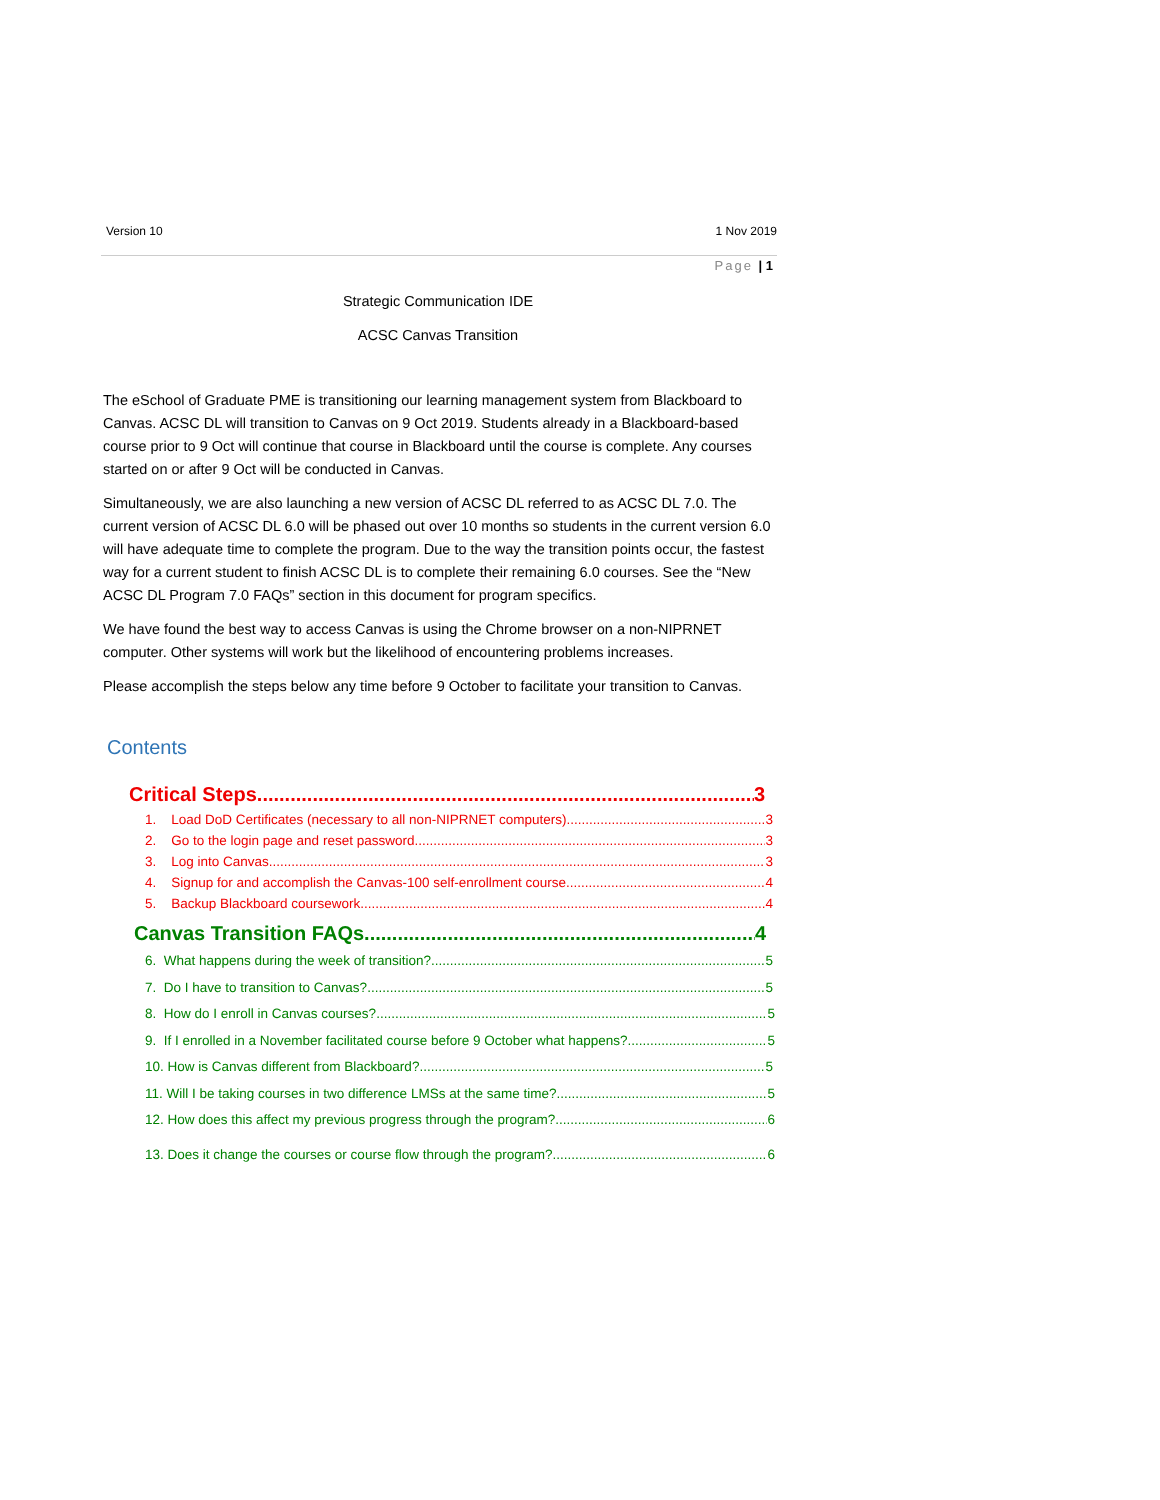Version 10 1 Nov 2019
Page | 1
Strategic Communication IDE
ACSC Canvas Transition
The eSchool of Graduate PME is transitioning our learning management system from Blackboard to Canvas. ACSC DL will transition to Canvas on 9 Oct 2019. Students already in a Blackboard-based course prior to 9 Oct will continue that course in Blackboard until the course is complete. Any courses started on or after 9 Oct will be conducted in Canvas.
Simultaneously, we are also launching a new version of ACSC DL referred to as ACSC DL 7.0. The current version of ACSC DL 6.0 will be phased out over 10 months so students in the current version 6.0 will have adequate time to complete the program. Due to the way the transition points occur, the fastest way for a current student to finish ACSC DL is to complete their remaining 6.0 courses. See the “New ACSC DL Program 7.0 FAQs” section in this document for program specifics.
We have found the best way to access Canvas is using the Chrome browser on a non-NIPRNET computer. Other systems will work but the likelihood of encountering problems increases.
Please accomplish the steps below any time before 9 October to facilitate your transition to Canvas.
Contents
Critical Steps 3
1. Load DoD Certificates (necessary to all non-NIPRNET computers) 3
2. Go to the login page and reset password 3
3. Log into Canvas 3
4. Signup for and accomplish the Canvas-100 self-enrollment course 4
5. Backup Blackboard coursework 4
Canvas Transition FAQs 4
6. What happens during the week of transition? 5
7. Do I have to transition to Canvas? 5
8. How do I enroll in Canvas courses? 5
9. If I enrolled in a November facilitated course before 9 October what happens? 5
10. How is Canvas different from Blackboard? 5
11. Will I be taking courses in two difference LMSs at the same time? 5
12. How does this affect my previous progress through the program? 6
13. Does it change the courses or course flow through the program? 6